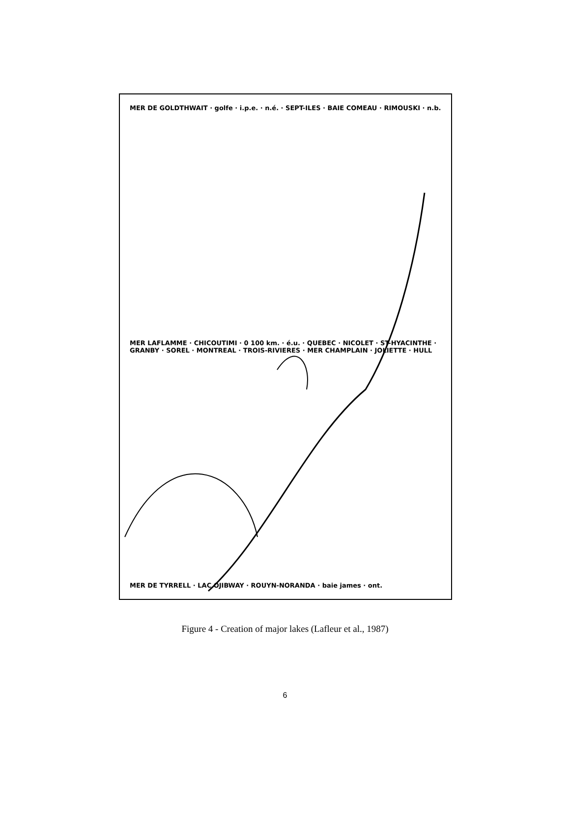MER DE GOLDTHWAIT · golfe · i.p.e. · n.é. · SEPT-ILES · BAIE COMEAU · RIMOUSKI · n.b.
MER LAFLAMME · CHICOUTIMI · 0 100 km. · é.u. · QUEBEC · NICOLET · ST-HYACINTHE · GRANBY · SOREL · MONTREAL · TROIS-RIVIERES · MER CHAMPLAIN · JOLIETTE · HULL
MER DE TYRRELL · LAC OJIBWAY · ROUYN-NORANDA · baie james · ont.
Figure 4 - Creation of major lakes (Lafleur et al., 1987)
6